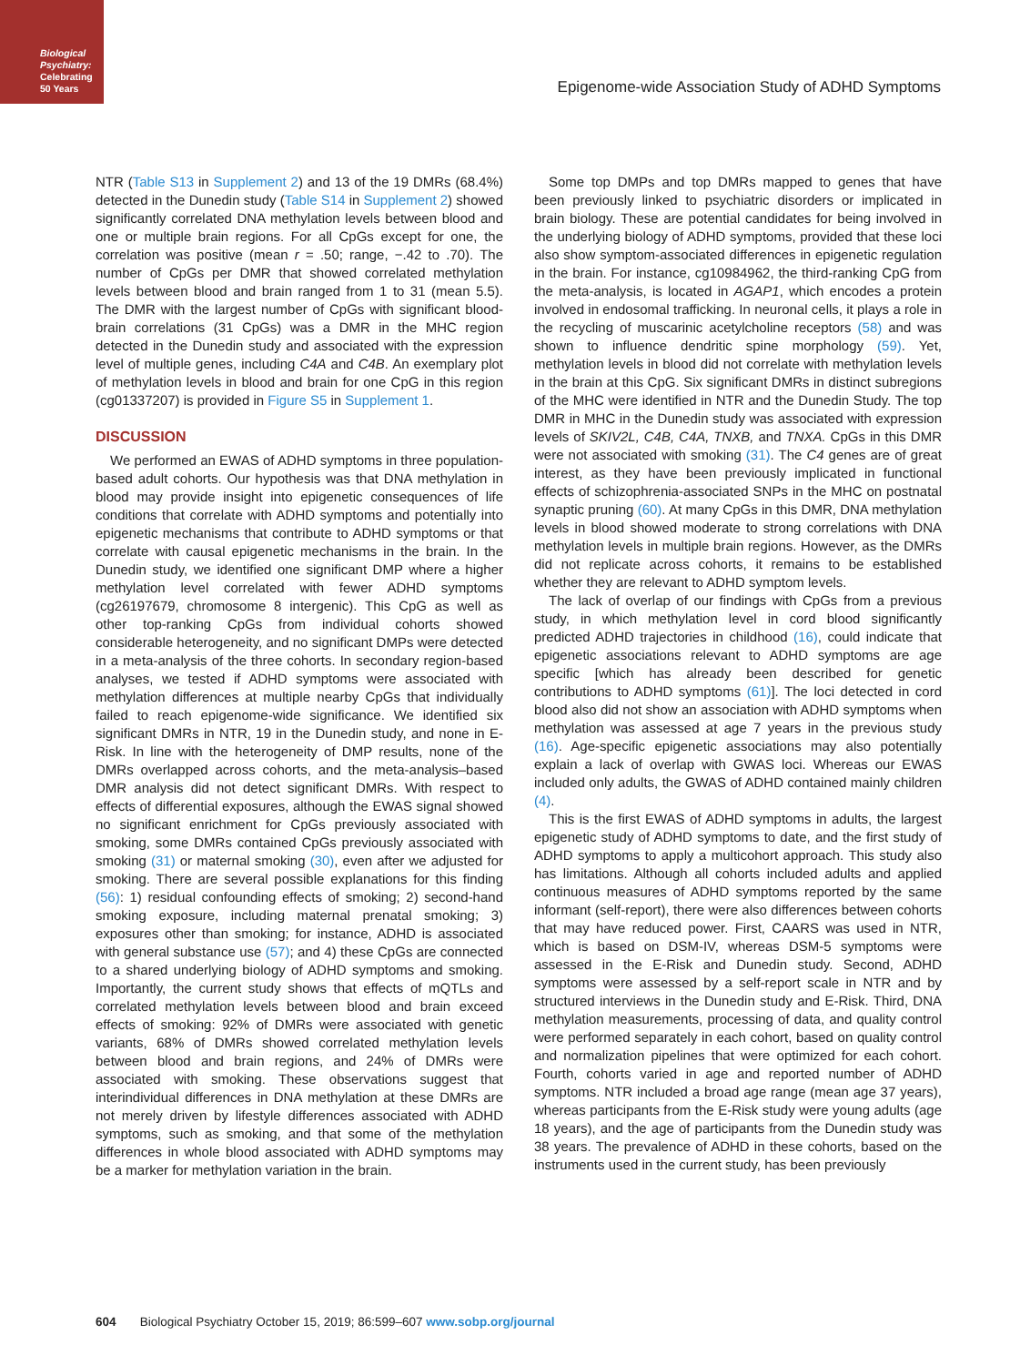Biological Psychiatry: Celebrating 50 Years
Epigenome-wide Association Study of ADHD Symptoms
NTR (Table S13 in Supplement 2) and 13 of the 19 DMRs (68.4%) detected in the Dunedin study (Table S14 in Supplement 2) showed significantly correlated DNA methylation levels between blood and one or multiple brain regions. For all CpGs except for one, the correlation was positive (mean r = .50; range, −.42 to .70). The number of CpGs per DMR that showed correlated methylation levels between blood and brain ranged from 1 to 31 (mean 5.5). The DMR with the largest number of CpGs with significant blood-brain correlations (31 CpGs) was a DMR in the MHC region detected in the Dunedin study and associated with the expression level of multiple genes, including C4A and C4B. An exemplary plot of methylation levels in blood and brain for one CpG in this region (cg01337207) is provided in Figure S5 in Supplement 1.
DISCUSSION
We performed an EWAS of ADHD symptoms in three population-based adult cohorts. Our hypothesis was that DNA methylation in blood may provide insight into epigenetic consequences of life conditions that correlate with ADHD symptoms and potentially into epigenetic mechanisms that contribute to ADHD symptoms or that correlate with causal epigenetic mechanisms in the brain. In the Dunedin study, we identified one significant DMP where a higher methylation level correlated with fewer ADHD symptoms (cg26197679, chromosome 8 intergenic). This CpG as well as other top-ranking CpGs from individual cohorts showed considerable heterogeneity, and no significant DMPs were detected in a meta-analysis of the three cohorts. In secondary region-based analyses, we tested if ADHD symptoms were associated with methylation differences at multiple nearby CpGs that individually failed to reach epigenome-wide significance. We identified six significant DMRs in NTR, 19 in the Dunedin study, and none in E-Risk. In line with the heterogeneity of DMP results, none of the DMRs overlapped across cohorts, and the meta-analysis–based DMR analysis did not detect significant DMRs. With respect to effects of differential exposures, although the EWAS signal showed no significant enrichment for CpGs previously associated with smoking, some DMRs contained CpGs previously associated with smoking (31) or maternal smoking (30), even after we adjusted for smoking. There are several possible explanations for this finding (56): 1) residual confounding effects of smoking; 2) second-hand smoking exposure, including maternal prenatal smoking; 3) exposures other than smoking; for instance, ADHD is associated with general substance use (57); and 4) these CpGs are connected to a shared underlying biology of ADHD symptoms and smoking. Importantly, the current study shows that effects of mQTLs and correlated methylation levels between blood and brain exceed effects of smoking: 92% of DMRs were associated with genetic variants, 68% of DMRs showed correlated methylation levels between blood and brain regions, and 24% of DMRs were associated with smoking. These observations suggest that interindividual differences in DNA methylation at these DMRs are not merely driven by lifestyle differences associated with ADHD symptoms, such as smoking, and that some of the methylation differences in whole blood associated with ADHD symptoms may be a marker for methylation variation in the brain.
Some top DMPs and top DMRs mapped to genes that have been previously linked to psychiatric disorders or implicated in brain biology. These are potential candidates for being involved in the underlying biology of ADHD symptoms, provided that these loci also show symptom-associated differences in epigenetic regulation in the brain. For instance, cg10984962, the third-ranking CpG from the meta-analysis, is located in AGAP1, which encodes a protein involved in endosomal trafficking. In neuronal cells, it plays a role in the recycling of muscarinic acetylcholine receptors (58) and was shown to influence dendritic spine morphology (59). Yet, methylation levels in blood did not correlate with methylation levels in the brain at this CpG. Six significant DMRs in distinct subregions of the MHC were identified in NTR and the Dunedin Study. The top DMR in MHC in the Dunedin study was associated with expression levels of SKIV2L, C4B, C4A, TNXB, and TNXA. CpGs in this DMR were not associated with smoking (31). The C4 genes are of great interest, as they have been previously implicated in functional effects of schizophrenia-associated SNPs in the MHC on postnatal synaptic pruning (60). At many CpGs in this DMR, DNA methylation levels in blood showed moderate to strong correlations with DNA methylation levels in multiple brain regions. However, as the DMRs did not replicate across cohorts, it remains to be established whether they are relevant to ADHD symptom levels.
The lack of overlap of our findings with CpGs from a previous study, in which methylation level in cord blood significantly predicted ADHD trajectories in childhood (16), could indicate that epigenetic associations relevant to ADHD symptoms are age specific [which has already been described for genetic contributions to ADHD symptoms (61)]. The loci detected in cord blood also did not show an association with ADHD symptoms when methylation was assessed at age 7 years in the previous study (16). Age-specific epigenetic associations may also potentially explain a lack of overlap with GWAS loci. Whereas our EWAS included only adults, the GWAS of ADHD contained mainly children (4).
This is the first EWAS of ADHD symptoms in adults, the largest epigenetic study of ADHD symptoms to date, and the first study of ADHD symptoms to apply a multicohort approach. This study also has limitations. Although all cohorts included adults and applied continuous measures of ADHD symptoms reported by the same informant (self-report), there were also differences between cohorts that may have reduced power. First, CAARS was used in NTR, which is based on DSM-IV, whereas DSM-5 symptoms were assessed in the E-Risk and Dunedin study. Second, ADHD symptoms were assessed by a self-report scale in NTR and by structured interviews in the Dunedin study and E-Risk. Third, DNA methylation measurements, processing of data, and quality control were performed separately in each cohort, based on quality control and normalization pipelines that were optimized for each cohort. Fourth, cohorts varied in age and reported number of ADHD symptoms. NTR included a broad age range (mean age 37 years), whereas participants from the E-Risk study were young adults (age 18 years), and the age of participants from the Dunedin study was 38 years. The prevalence of ADHD in these cohorts, based on the instruments used in the current study, has been previously
604 Biological Psychiatry October 15, 2019; 86:599–607 www.sobp.org/journal